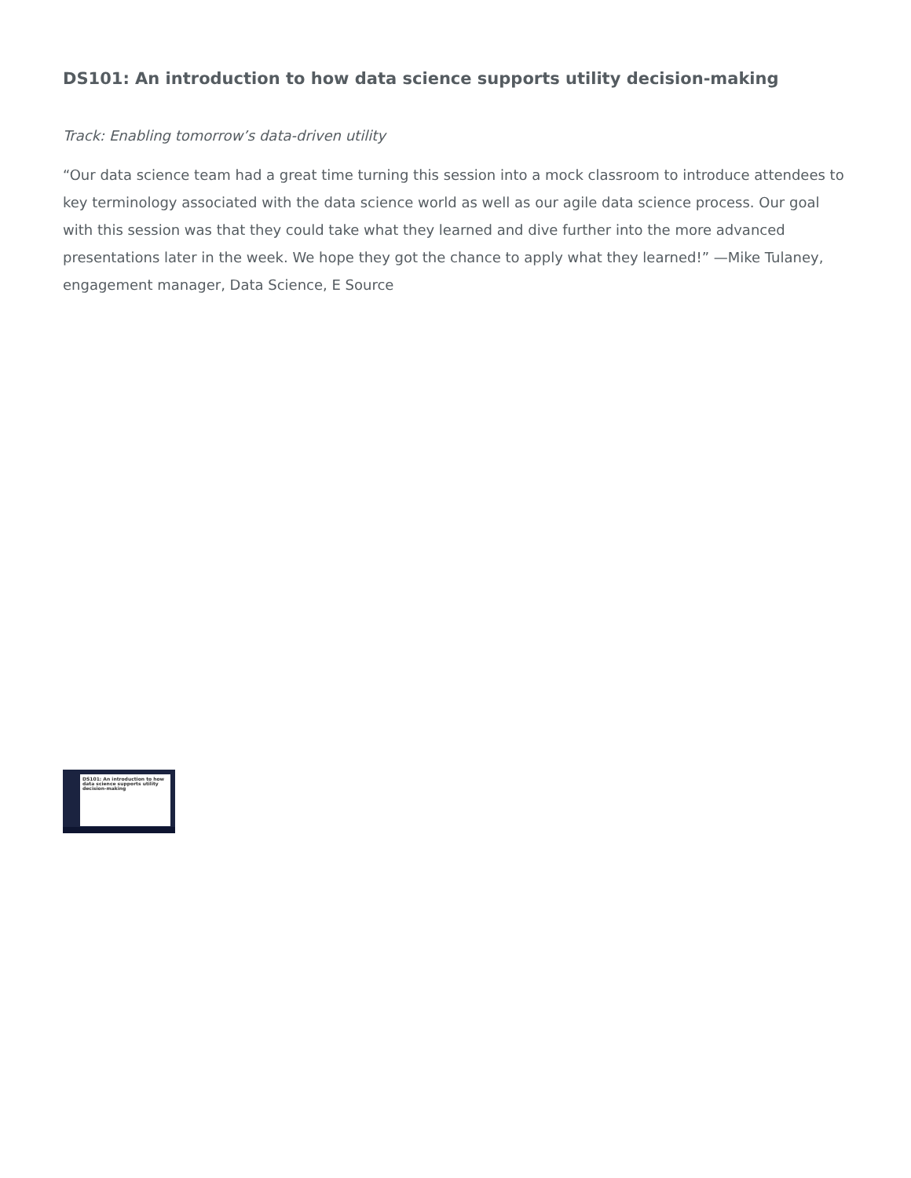DS101: An introduction to how data science supports utility decision-making
Track: Enabling tomorrow’s data-driven utility
“Our data science team had a great time turning this session into a mock classroom to introduce attendees to key terminology associated with the data science world as well as our agile data science process. Our goal with this session was that they could take what they learned and dive further into the more advanced presentations later in the week. We hope they got the chance to apply what they learned!” —Mike Tulaney, engagement manager, Data Science, E Source
DS101: An introduction to how data science supports utility decision-making